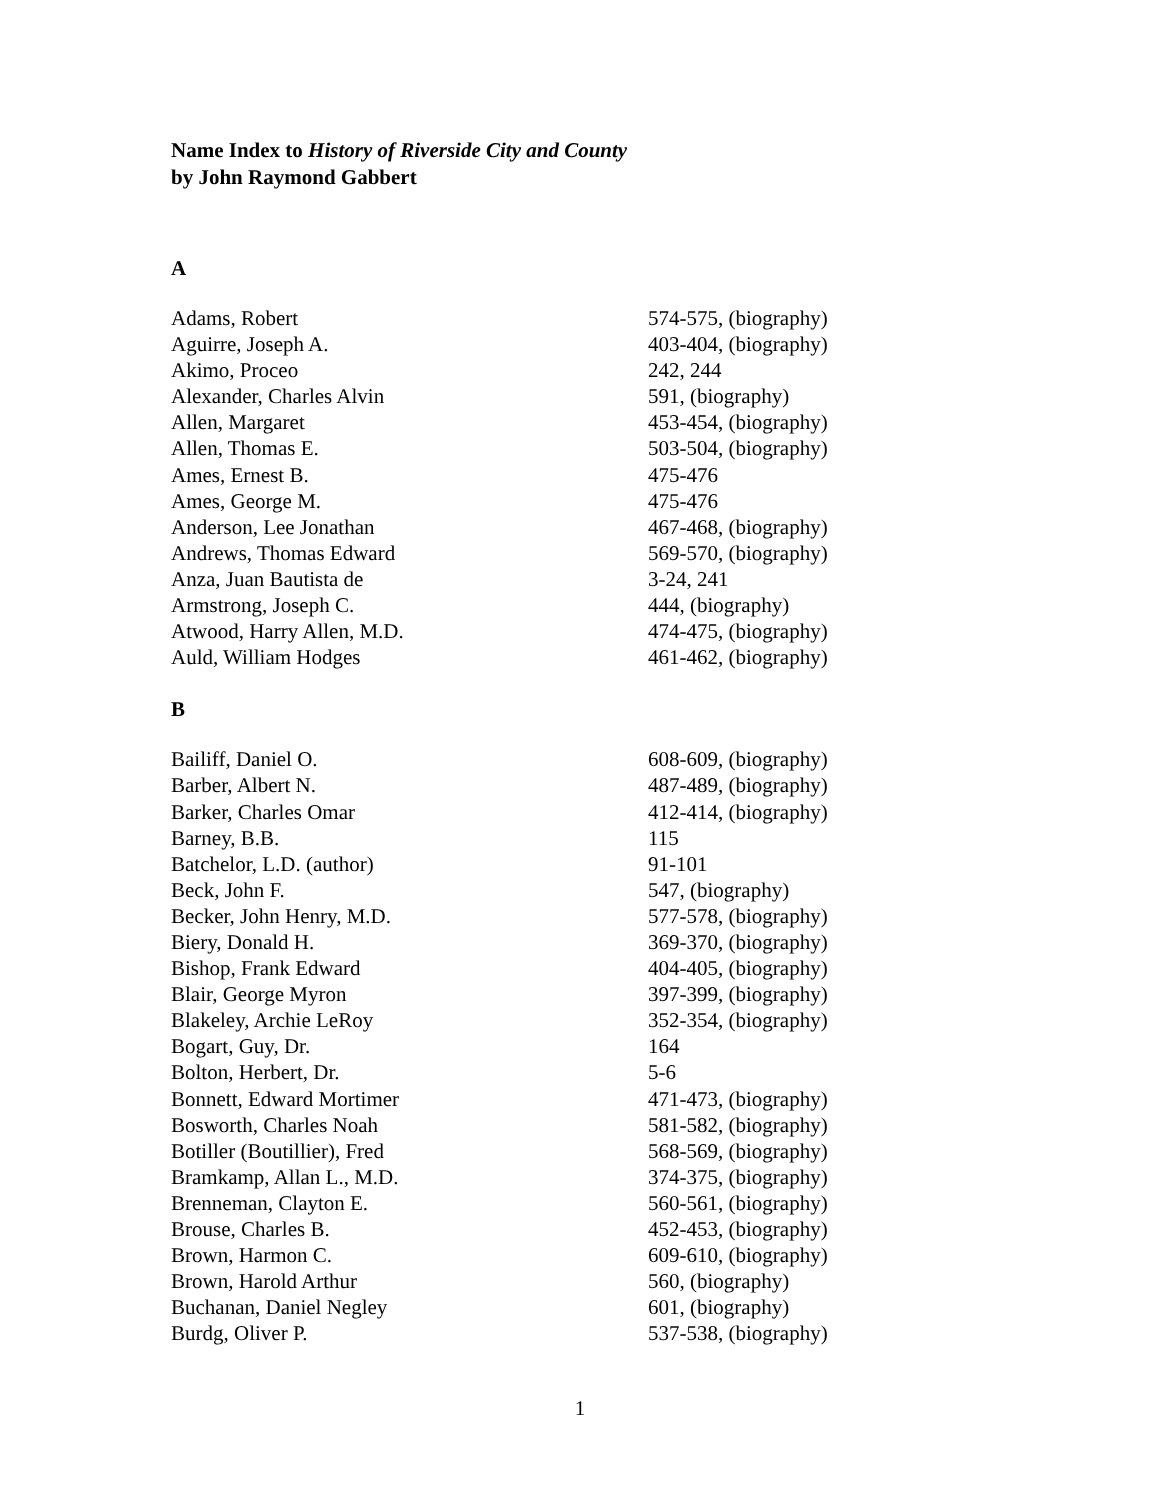Name Index to History of Riverside City and County
by John Raymond Gabbert
A
| Adams, Robert | 574-575, (biography) |
| Aguirre, Joseph A. | 403-404, (biography) |
| Akimo, Proceo | 242, 244 |
| Alexander, Charles Alvin | 591, (biography) |
| Allen, Margaret | 453-454, (biography) |
| Allen, Thomas E. | 503-504, (biography) |
| Ames, Ernest B. | 475-476 |
| Ames, George M. | 475-476 |
| Anderson, Lee Jonathan | 467-468, (biography) |
| Andrews, Thomas Edward | 569-570, (biography) |
| Anza, Juan Bautista de | 3-24, 241 |
| Armstrong, Joseph C. | 444, (biography) |
| Atwood, Harry Allen, M.D. | 474-475, (biography) |
| Auld, William Hodges | 461-462, (biography) |
B
| Bailiff, Daniel O. | 608-609, (biography) |
| Barber, Albert N. | 487-489, (biography) |
| Barker, Charles Omar | 412-414, (biography) |
| Barney, B.B. | 115 |
| Batchelor, L.D. (author) | 91-101 |
| Beck, John F. | 547, (biography) |
| Becker, John Henry, M.D. | 577-578, (biography) |
| Biery, Donald H. | 369-370, (biography) |
| Bishop, Frank Edward | 404-405, (biography) |
| Blair, George Myron | 397-399, (biography) |
| Blakeley, Archie LeRoy | 352-354, (biography) |
| Bogart, Guy, Dr. | 164 |
| Bolton, Herbert, Dr. | 5-6 |
| Bonnett, Edward Mortimer | 471-473, (biography) |
| Bosworth, Charles Noah | 581-582, (biography) |
| Botiller (Boutillier), Fred | 568-569, (biography) |
| Bramkamp, Allan L., M.D. | 374-375, (biography) |
| Brenneman, Clayton E. | 560-561, (biography) |
| Brouse, Charles B. | 452-453, (biography) |
| Brown, Harmon C. | 609-610, (biography) |
| Brown, Harold Arthur | 560, (biography) |
| Buchanan, Daniel Negley | 601, (biography) |
| Burdg, Oliver P. | 537-538, (biography) |
1